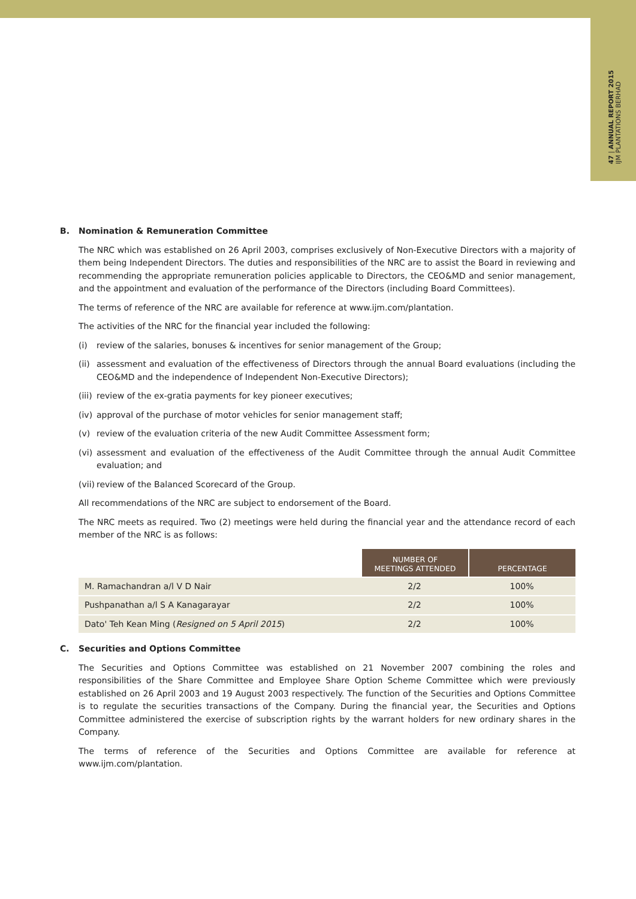47 | ANNUAL REPORT 2015
IJM PLANTATIONS BERHAD
B. Nomination & Remuneration Committee
The NRC which was established on 26 April 2003, comprises exclusively of Non-Executive Directors with a majority of them being Independent Directors. The duties and responsibilities of the NRC are to assist the Board in reviewing and recommending the appropriate remuneration policies applicable to Directors, the CEO&MD and senior management, and the appointment and evaluation of the performance of the Directors (including Board Committees).
The terms of reference of the NRC are available for reference at www.ijm.com/plantation.
The activities of the NRC for the financial year included the following:
(i) review of the salaries, bonuses & incentives for senior management of the Group;
(ii) assessment and evaluation of the effectiveness of Directors through the annual Board evaluations (including the CEO&MD and the independence of Independent Non-Executive Directors);
(iii) review of the ex-gratia payments for key pioneer executives;
(iv) approval of the purchase of motor vehicles for senior management staff;
(v) review of the evaluation criteria of the new Audit Committee Assessment form;
(vi) assessment and evaluation of the effectiveness of the Audit Committee through the annual Audit Committee evaluation; and
(vii) review of the Balanced Scorecard of the Group.
All recommendations of the NRC are subject to endorsement of the Board.
The NRC meets as required. Two (2) meetings were held during the financial year and the attendance record of each member of the NRC is as follows:
| | NUMBER OF MEETINGS ATTENDED | PERCENTAGE |
| --- | --- | --- |
| M. Ramachandran a/l V D Nair | 2/2 | 100% |
| Pushpanathan a/l S A Kanagarayar | 2/2 | 100% |
| Dato' Teh Kean Ming ( Resigned on 5 April 2015 ) | 2/2 | 100% |
C. Securities and Options Committee
The Securities and Options Committee was established on 21 November 2007 combining the roles and responsibilities of the Share Committee and Employee Share Option Scheme Committee which were previously established on 26 April 2003 and 19 August 2003 respectively. The function of the Securities and Options Committee is to regulate the securities transactions of the Company. During the financial year, the Securities and Options Committee administered the exercise of subscription rights by the warrant holders for new ordinary shares in the Company.
The terms of reference of the Securities and Options Committee are available for reference at www.ijm.com/plantation.